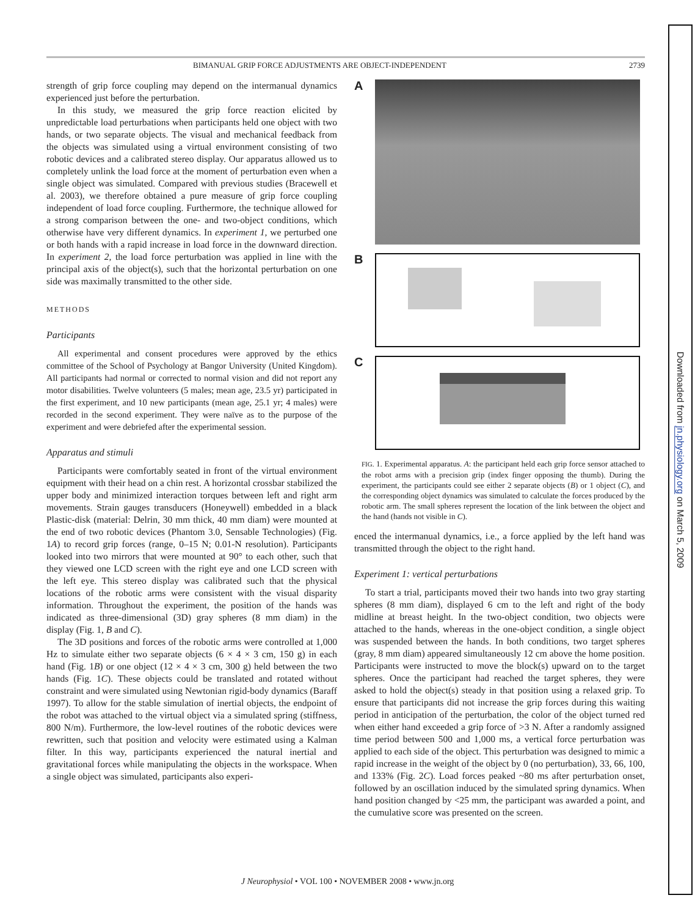BIMANUAL GRIP FORCE ADJUSTMENTS ARE OBJECT-INDEPENDENT 2739
strength of grip force coupling may depend on the intermanual dynamics experienced just before the perturbation.
In this study, we measured the grip force reaction elicited by unpredictable load perturbations when participants held one object with two hands, or two separate objects. The visual and mechanical feedback from the objects was simulated using a virtual environment consisting of two robotic devices and a calibrated stereo display. Our apparatus allowed us to completely unlink the load force at the moment of perturbation even when a single object was simulated. Compared with previous studies (Bracewell et al. 2003), we therefore obtained a pure measure of grip force coupling independent of load force coupling. Furthermore, the technique allowed for a strong comparison between the one- and two-object conditions, which otherwise have very different dynamics. In experiment 1, we perturbed one or both hands with a rapid increase in load force in the downward direction. In experiment 2, the load force perturbation was applied in line with the principal axis of the object(s), such that the horizontal perturbation on one side was maximally transmitted to the other side.
METHODS
Participants
All experimental and consent procedures were approved by the ethics committee of the School of Psychology at Bangor University (United Kingdom). All participants had normal or corrected to normal vision and did not report any motor disabilities. Twelve volunteers (5 males; mean age, 23.5 yr) participated in the first experiment, and 10 new participants (mean age, 25.1 yr; 4 males) were recorded in the second experiment. They were naïve as to the purpose of the experiment and were debriefed after the experimental session.
Apparatus and stimuli
Participants were comfortably seated in front of the virtual environment equipment with their head on a chin rest. A horizontal crossbar stabilized the upper body and minimized interaction torques between left and right arm movements. Strain gauges transducers (Honeywell) embedded in a black Plastic-disk (material: Delrin, 30 mm thick, 40 mm diam) were mounted at the end of two robotic devices (Phantom 3.0, Sensable Technologies) (Fig. 1A) to record grip forces (range, 0–15 N; 0.01-N resolution). Participants looked into two mirrors that were mounted at 90° to each other, such that they viewed one LCD screen with the right eye and one LCD screen with the left eye. This stereo display was calibrated such that the physical locations of the robotic arms were consistent with the visual disparity information. Throughout the experiment, the position of the hands was indicated as three-dimensional (3D) gray spheres (8 mm diam) in the display (Fig. 1, B and C).
The 3D positions and forces of the robotic arms were controlled at 1,000 Hz to simulate either two separate objects (6 × 4 × 3 cm, 150 g) in each hand (Fig. 1B) or one object (12 × 4 × 3 cm, 300 g) held between the two hands (Fig. 1C). These objects could be translated and rotated without constraint and were simulated using Newtonian rigid-body dynamics (Baraff 1997). To allow for the stable simulation of inertial objects, the endpoint of the robot was attached to the virtual object via a simulated spring (stiffness, 800 N/m). Furthermore, the low-level routines of the robotic devices were rewritten, such that position and velocity were estimated using a Kalman filter. In this way, participants experienced the natural inertial and gravitational forces while manipulating the objects in the workspace. When a single object was simulated, participants also experi-
A
B
C
FIG. 1. Experimental apparatus. A: the participant held each grip force sensor attached to the robot arms with a precision grip (index finger opposing the thumb). During the experiment, the participants could see either 2 separate objects (B) or 1 object (C), and the corresponding object dynamics was simulated to calculate the forces produced by the robotic arm. The small spheres represent the location of the link between the object and the hand (hands not visible in C).
enced the intermanual dynamics, i.e., a force applied by the left hand was transmitted through the object to the right hand.
Experiment 1: vertical perturbations
To start a trial, participants moved their two hands into two gray starting spheres (8 mm diam), displayed 6 cm to the left and right of the body midline at breast height. In the two-object condition, two objects were attached to the hands, whereas in the one-object condition, a single object was suspended between the hands. In both conditions, two target spheres (gray, 8 mm diam) appeared simultaneously 12 cm above the home position. Participants were instructed to move the block(s) upward on to the target spheres. Once the participant had reached the target spheres, they were asked to hold the object(s) steady in that position using a relaxed grip. To ensure that participants did not increase the grip forces during this waiting period in anticipation of the perturbation, the color of the object turned red when either hand exceeded a grip force of >3 N. After a randomly assigned time period between 500 and 1,000 ms, a vertical force perturbation was applied to each side of the object. This perturbation was designed to mimic a rapid increase in the weight of the object by 0 (no perturbation), 33, 66, 100, and 133% (Fig. 2C). Load forces peaked ~80 ms after perturbation onset, followed by an oscillation induced by the simulated spring dynamics. When hand position changed by <25 mm, the participant was awarded a point, and the cumulative score was presented on the screen.
Downloaded from jn.physiology.org on March 5, 2009
J Neurophysiol • VOL 100 • NOVEMBER 2008 • www.jn.org